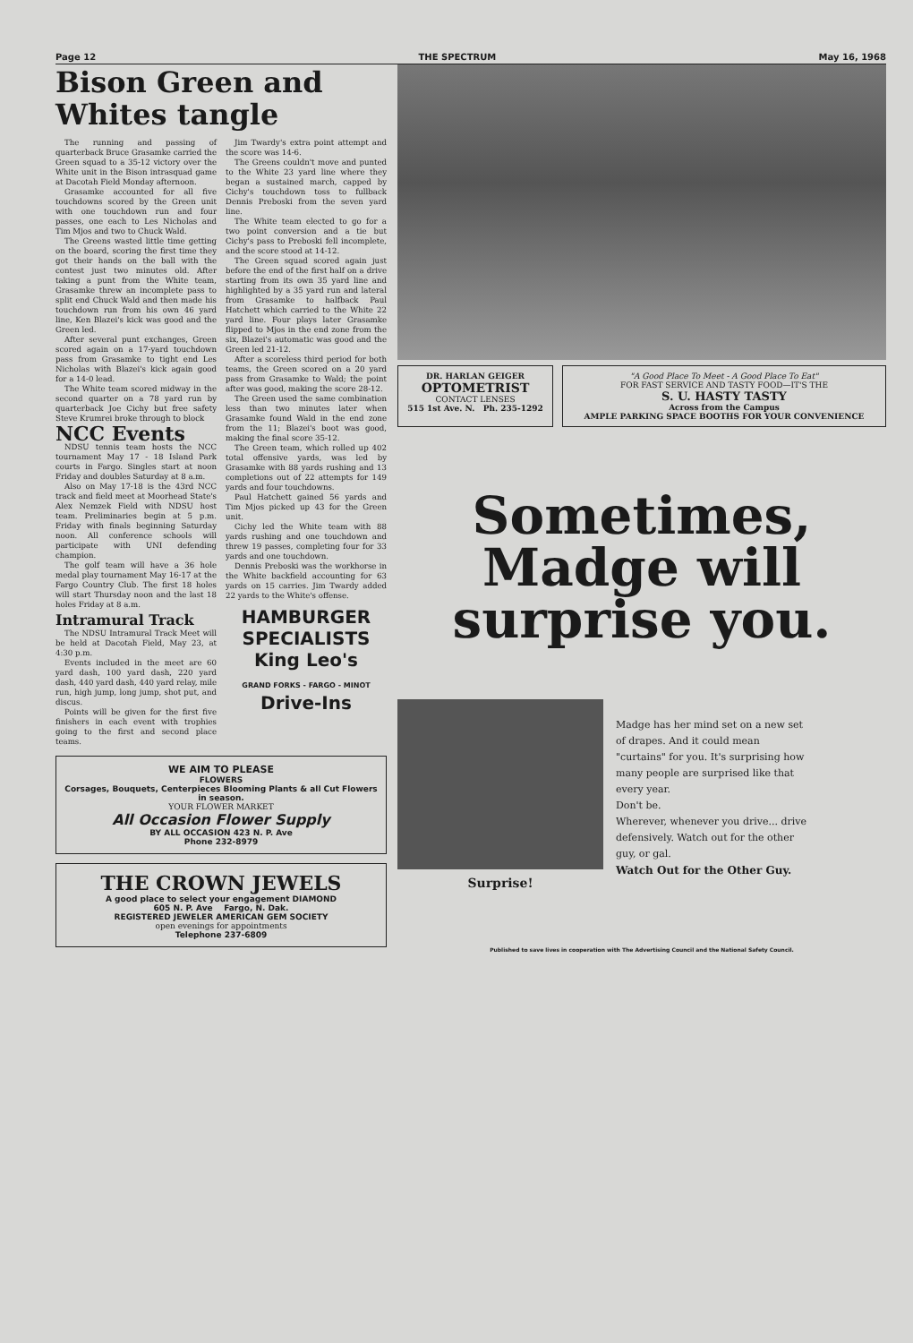Page 12 THE SPECTRUM May 16, 1968
Bison Green and Whites tangle
The running and passing of quarterback Bruce Grasamke carried the Green squad to a 35-12 victory over the White unit in the Bison intrasquad game at Dacotah Field Monday afternoon.
Grasamke accounted for all five touchdowns scored by the Green unit with one touchdown run and four passes, one each to Les Nicholas and Tim Mjos and two to Chuck Wald.
The Greens wasted little time getting on the board, scoring the first time they got their hands on the ball with the contest just two minutes old. After taking a punt from the White team, Grasamke threw an incomplete pass to split end Chuck Wald and then made his touchdown run from his own 46 yard line, Ken Blazei's kick was good and the Green led.
After several punt exchanges, Green scored again on a 17-yard touchdown pass from Grasamke to tight end Les Nicholas with Blazei's kick again good for a 14-0 lead.
The White team scored midway in the second quarter on a 78 yard run by quarterback Joe Cichy but free safety Steve Krumrei broke through to block
NCC Events
NDSU tennis team hosts the NCC tournament May 17 - 18 Island Park courts in Fargo. Singles start at noon Friday and doubles Saturday at 8 a.m.
Also on May 17-18 is the 43rd NCC track and field meet at Moorhead State's Alex Nemzek Field with NDSU host team. Preliminaries begin at 5 p.m. Friday with finals beginning Saturday noon. All conference schools will participate with UNI defending champion.
The golf team will have a 36 hole medal play tournament May 16-17 at the Fargo Country Club. The first 18 holes will start Thursday noon and the last 18 holes Friday at 8 a.m.
Intramural Track
The NDSU Intramural Track Meet will be held at Dacotah Field, May 23, at 4:30 p.m.
Events included in the meet are 60 yard dash, 100 yard dash, 220 yard dash, 440 yard dash, 440 yard relay, mile run, high jump, long jump, shot put, and discus.
Points will be given for the first five finishers in each event with trophies going to the first and second place teams.
Jim Twardy's extra point attempt and the score was 14-6.
The Greens couldn't move and punted to the White 23 yard line where they began a sustained march, capped by Cichy's touchdown toss to fullback Dennis Preboski from the seven yard line.
The White team elected to go for a two point conversion and a tie but Cichy's pass to Preboski fell incomplete, and the score stood at 14-12.
The Green squad scored again just before the end of the first half on a drive starting from its own 35 yard line and highlighted by a 35 yard run and lateral from Grasamke to halfback Paul Hatchett which carried to the White 22 yard line. Four plays later Grasamke flipped to Mjos in the end zone from the six, Blazei's automatic was good and the Green led 21-12.
After a scoreless third period for both teams, the Green scored on a 20 yard pass from Grasamke to Wald; the point after was good, making the score 28-12.
The Green used the same combination less than two minutes later when Grasamke found Wald in the end zone from the 11; Blazei's boot was good, making the final score 35-12.
The Green team, which rolled up 402 total offensive yards, was led by Grasamke with 88 yards rushing and 13 completions out of 22 attempts for 149 yards and four touchdowns.
Paul Hatchett gained 56 yards and Tim Mjos picked up 43 for the Green unit.
Cichy led the White team with 88 yards rushing and one touchdown and threw 19 passes, completing four for 33 yards and one touchdown.
Dennis Preboski was the workhorse in the White backfield accounting for 63 yards on 15 carries. Jim Twardy added 22 yards to the White's offense.
HAMBURGER SPECIALISTS
King Leo's
GRAND FORKS - FARGO - MINOT
Drive-Ins
WE AIM TO PLEASE
FLOWERS
Corsages, Bouquets, Centerpieces Blooming Plants & all Cut Flowers in season.
YOUR FLOWER MARKET
All Occasion Flower Supply
BY ALL OCCASION 423 N. P. Ave
Phone 232-8979
THE CROWN JEWELS
A good place to select your engagement DIAMOND
605 N. P. Ave Fargo, N. Dak.
REGISTERED JEWELER AMERICAN GEM SOCIETY
open evenings for appointments
Telephone 237-6809
DR. HARLAN GEIGER
OPTOMETRIST
CONTACT LENSES
515 1st Ave. N. Ph. 235-1292
"A Good Place To Meet - A Good Place To Eat"
FOR FAST SERVICE AND TASTY FOOD—IT'S THE
S. U. HASTY TASTY
Across from the Campus
AMPLE PARKING SPACE BOOTHS FOR YOUR CONVENIENCE
Sometimes, Madge will surprise you.
Surprise!
Madge has her mind set on a new set of drapes. And it could mean "curtains" for you. It's surprising how many people are surprised like that every year.
Don't be.
Wherever, whenever you drive... drive defensively. Watch out for the other guy, or gal.
Watch Out for the Other Guy.
Published to save lives in cooperation with The Advertising Council and the National Safety Council.